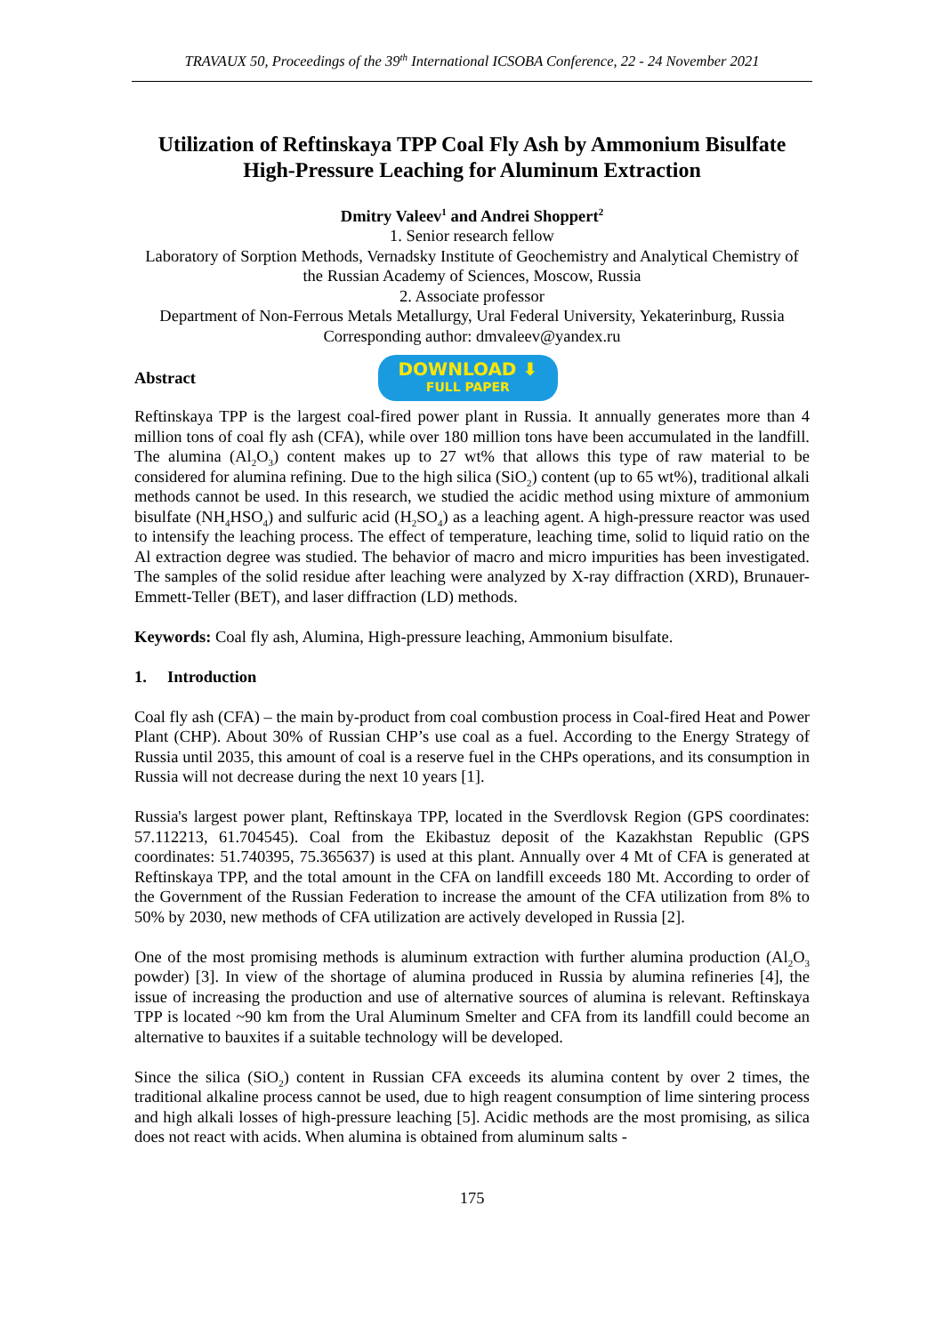TRAVAUX 50, Proceedings of the 39<sup>th</sup> International ICSOBA Conference, 22 - 24 November 2021
Utilization of Reftinskaya TPP Coal Fly Ash by Ammonium Bisulfate High-Pressure Leaching for Aluminum Extraction
Dmitry Valeev<sup>1</sup> and Andrei Shoppert<sup>2</sup>
1. Senior research fellow
Laboratory of Sorption Methods, Vernadsky Institute of Geochemistry and Analytical Chemistry of the Russian Academy of Sciences, Moscow, Russia
2. Associate professor
Department of Non-Ferrous Metals Metallurgy, Ural Federal University, Yekaterinburg, Russia
Corresponding author: dmvaleev@yandex.ru
Abstract
DOWNLOAD ⬇
FULL PAPER
Reftinskaya TPP is the largest coal-fired power plant in Russia. It annually generates more than 4 million tons of coal fly ash (CFA), while over 180 million tons have been accumulated in the landfill. The alumina (Al<sub>2</sub>O<sub>3</sub>) content makes up to 27 wt% that allows this type of raw material to be considered for alumina refining. Due to the high silica (SiO<sub>2</sub>) content (up to 65 wt%), traditional alkali methods cannot be used. In this research, we studied the acidic method using mixture of ammonium bisulfate (NH<sub>4</sub>HSO<sub>4</sub>) and sulfuric acid (H<sub>2</sub>SO<sub>4</sub>) as a leaching agent. A high-pressure reactor was used to intensify the leaching process. The effect of temperature, leaching time, solid to liquid ratio on the Al extraction degree was studied. The behavior of macro and micro impurities has been investigated. The samples of the solid residue after leaching were analyzed by X-ray diffraction (XRD), Brunauer-Emmett-Teller (BET), and laser diffraction (LD) methods.
Keywords: Coal fly ash, Alumina, High-pressure leaching, Ammonium bisulfate.
1. Introduction
Coal fly ash (CFA) – the main by-product from coal combustion process in Coal-fired Heat and Power Plant (CHP). About 30% of Russian CHP’s use coal as a fuel. According to the Energy Strategy of Russia until 2035, this amount of coal is a reserve fuel in the CHPs operations, and its consumption in Russia will not decrease during the next 10 years [1].
Russia's largest power plant, Reftinskaya TPP, located in the Sverdlovsk Region (GPS coordinates: 57.112213, 61.704545). Coal from the Ekibastuz deposit of the Kazakhstan Republic (GPS coordinates: 51.740395, 75.365637) is used at this plant. Annually over 4 Mt of CFA is generated at Reftinskaya TPP, and the total amount in the CFA on landfill exceeds 180 Mt. According to order of the Government of the Russian Federation to increase the amount of the CFA utilization from 8% to 50% by 2030, new methods of CFA utilization are actively developed in Russia [2].
One of the most promising methods is aluminum extraction with further alumina production (Al<sub>2</sub>O<sub>3</sub> powder) [3]. In view of the shortage of alumina produced in Russia by alumina refineries [4], the issue of increasing the production and use of alternative sources of alumina is relevant. Reftinskaya TPP is located ~90 km from the Ural Aluminum Smelter and CFA from its landfill could become an alternative to bauxites if a suitable technology will be developed.
Since the silica (SiO<sub>2</sub>) content in Russian CFA exceeds its alumina content by over 2 times, the traditional alkaline process cannot be used, due to high reagent consumption of lime sintering process and high alkali losses of high-pressure leaching [5]. Acidic methods are the most promising, as silica does not react with acids. When alumina is obtained from aluminum salts -
175